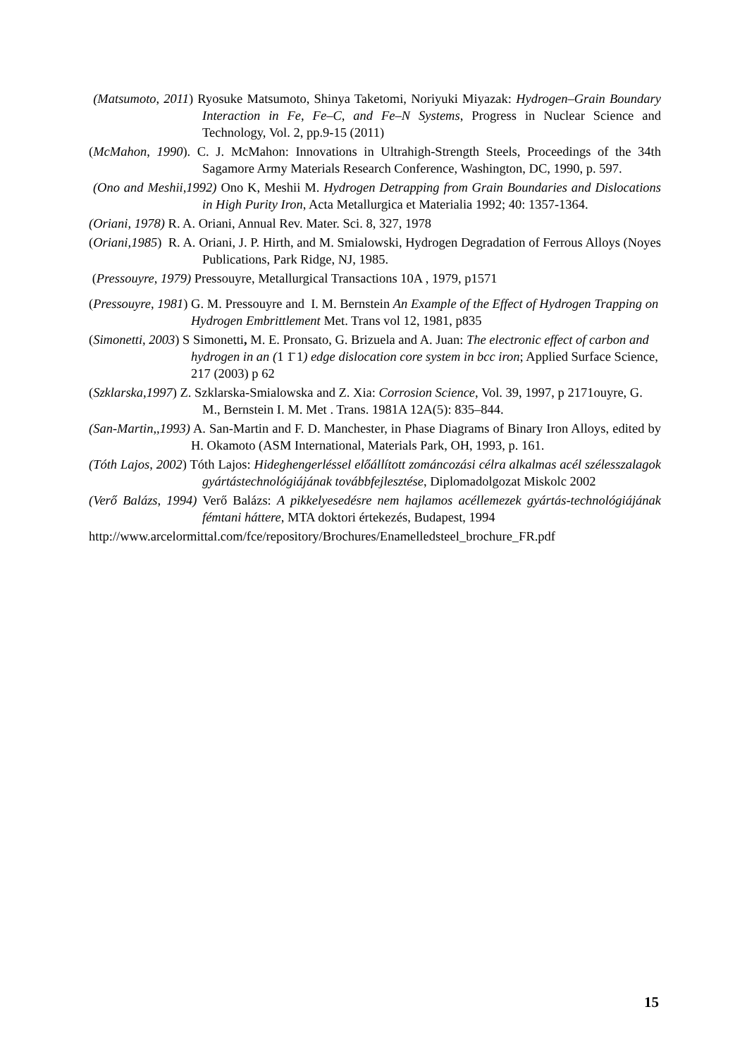(Matsumoto, 2011) Ryosuke Matsumoto, Shinya Taketomi, Noriyuki Miyazak: Hydrogen–Grain Boundary Interaction in Fe, Fe–C, and Fe–N Systems, Progress in Nuclear Science and Technology, Vol. 2, pp.9-15 (2011)
(McMahon, 1990). C. J. McMahon: Innovations in Ultrahigh-Strength Steels, Proceedings of the 34th Sagamore Army Materials Research Conference, Washington, DC, 1990, p. 597.
(Ono and Meshii,1992) Ono K, Meshii M. Hydrogen Detrapping from Grain Boundaries and Dislocations in High Purity Iron, Acta Metallurgica et Materialia 1992; 40: 1357-1364.
(Oriani, 1978) R. A. Oriani, Annual Rev. Mater. Sci. 8, 327, 1978
(Oriani,1985) R. A. Oriani, J. P. Hirth, and M. Smialowski, Hydrogen Degradation of Ferrous Alloys (Noyes Publications, Park Ridge, NJ, 1985.
(Pressouyre, 1979) Pressouyre, Metallurgical Transactions 10A , 1979, p1571
(Pressouyre, 1981) G. M. Pressouyre and I. M. Bernstein An Example of the Effect of Hydrogen Trapping on Hydrogen Embrittlement Met. Trans vol 12, 1981, p835
(Simonetti, 2003) S Simonetti, M. E. Pronsato, G. Brizuela and A. Juan: The electronic effect of carbon and hydrogen in an (1 1̄ 1) edge dislocation core system in bcc iron; Applied Surface Science, 217 (2003) p 62
(Szklarska,1997) Z. Szklarska-Smialowska and Z. Xia: Corrosion Science, Vol. 39, 1997, p 2171ouyre, G. M., Bernstein I. M. Met . Trans. 1981A 12A(5): 835–844.
(San-Martin,,1993) A. San-Martin and F. D. Manchester, in Phase Diagrams of Binary Iron Alloys, edited by H. Okamoto (ASM International, Materials Park, OH, 1993, p. 161.
(Tóth Lajos, 2002) Tóth Lajos: Hideghengerléssel előállított zománcozási célra alkalmas acél szélesszalagok gyártástechnológiájának továbbfejlesztése, Diplomadolgozat Miskolc 2002
(Verő Balázs, 1994) Verő Balázs: A pikkelyesedésre nem hajlamos acéllemezek gyártás-technológiájának fémtani háttere, MTA doktori értekezés, Budapest, 1994
http://www.arcelormittal.com/fce/repository/Brochures/Enamelledsteel_brochure_FR.pdf
15